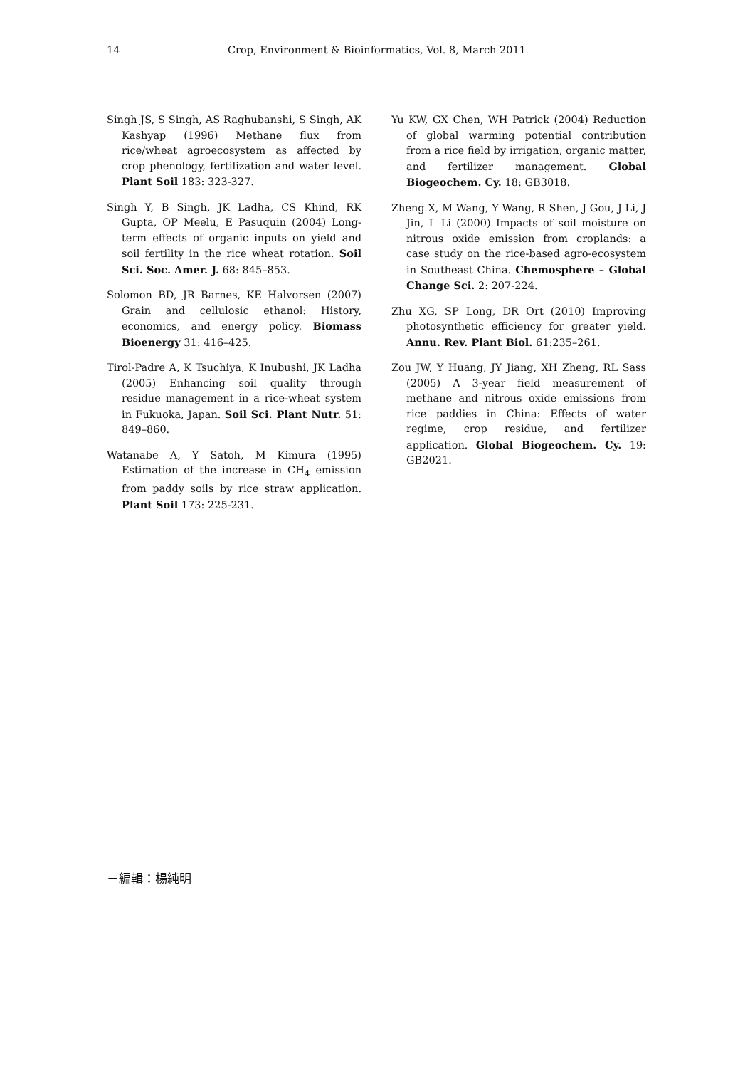14 Crop, Environment & Bioinformatics, Vol. 8, March 2011
Singh JS, S Singh, AS Raghubanshi, S Singh, AK Kashyap (1996) Methane flux from rice/wheat agroecosystem as affected by crop phenology, fertilization and water level. Plant Soil 183: 323-327.
Singh Y, B Singh, JK Ladha, CS Khind, RK Gupta, OP Meelu, E Pasuquin (2004) Long-term effects of organic inputs on yield and soil fertility in the rice wheat rotation. Soil Sci. Soc. Amer. J. 68: 845–853.
Solomon BD, JR Barnes, KE Halvorsen (2007) Grain and cellulosic ethanol: History, economics, and energy policy. Biomass Bioenergy 31: 416–425.
Tirol-Padre A, K Tsuchiya, K Inubushi, JK Ladha (2005) Enhancing soil quality through residue management in a rice-wheat system in Fukuoka, Japan. Soil Sci. Plant Nutr. 51: 849–860.
Watanabe A, Y Satoh, M Kimura (1995) Estimation of the increase in CH<sub>4</sub> emission from paddy soils by rice straw application. Plant Soil 173: 225-231.
Yu KW, GX Chen, WH Patrick (2004) Reduction of global warming potential contribution from a rice field by irrigation, organic matter, and fertilizer management. Global Biogeochem. Cy. 18: GB3018.
Zheng X, M Wang, Y Wang, R Shen, J Gou, J Li, J Jin, L Li (2000) Impacts of soil moisture on nitrous oxide emission from croplands: a case study on the rice-based agro-ecosystem in Southeast China. Chemosphere – Global Change Sci. 2: 207-224.
Zhu XG, SP Long, DR Ort (2010) Improving photosynthetic efficiency for greater yield. Annu. Rev. Plant Biol. 61:235–261.
Zou JW, Y Huang, JY Jiang, XH Zheng, RL Sass (2005) A 3-year field measurement of methane and nitrous oxide emissions from rice paddies in China: Effects of water regime, crop residue, and fertilizer application. Global Biogeochem. Cy. 19: GB2021.
－編輯：楊純明